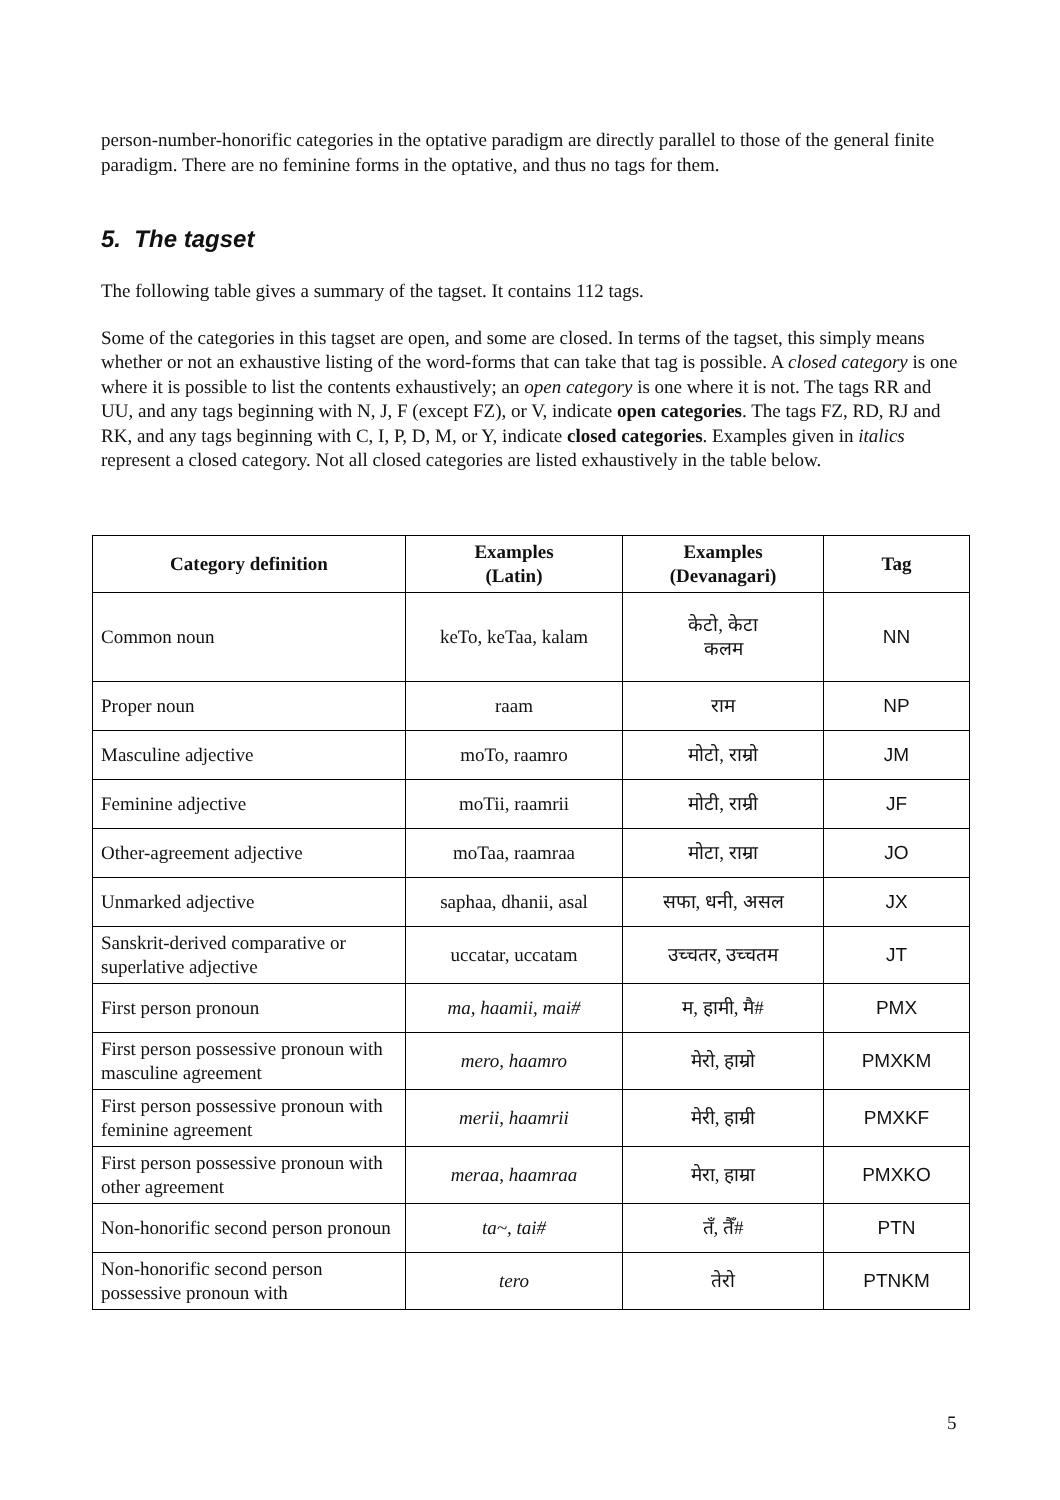person-number-honorific categories in the optative paradigm are directly parallel to those of the general finite paradigm. There are no feminine forms in the optative, and thus no tags for them.
5. The tagset
The following table gives a summary of the tagset. It contains 112 tags.
Some of the categories in this tagset are open, and some are closed. In terms of the tagset, this simply means whether or not an exhaustive listing of the word-forms that can take that tag is possible. A closed category is one where it is possible to list the contents exhaustively; an open category is one where it is not. The tags RR and UU, and any tags beginning with N, J, F (except FZ), or V, indicate open categories. The tags FZ, RD, RJ and RK, and any tags beginning with C, I, P, D, M, or Y, indicate closed categories. Examples given in italics represent a closed category. Not all closed categories are listed exhaustively in the table below.
| Category definition | Examples (Latin) | Examples (Devanagari) | Tag |
| --- | --- | --- | --- |
| Common noun | keTo, keTaa, kalam | केटो, केटा कलम | NN |
| Proper noun | raam | राम | NP |
| Masculine adjective | moTo, raamro | मोटो, राम्रो | JM |
| Feminine adjective | moTii, raamrii | मोटी, राम्री | JF |
| Other-agreement adjective | moTaa, raamraa | मोटा, राम्रा | JO |
| Unmarked adjective | saphaa, dhanii, asal | सफा, धनी, असल | JX |
| Sanskrit-derived comparative or superlative adjective | uccatar, uccatam | उच्चतर, उच्चतम | JT |
| First person pronoun | ma, haamii, mai# | म, हामी, मै# | PMX |
| First person possessive pronoun with masculine agreement | mero, haamro | मेरो, हाम्रो | PMXKM |
| First person possessive pronoun with feminine agreement | merii, haamrii | मेरी, हाम्री | PMXKF |
| First person possessive pronoun with other agreement | meraa, haamraa | मेरा, हाम्रा | PMXKO |
| Non-honorific second person pronoun | ta~, tai# | तँ, तैँ# | PTN |
| Non-honorific second person possessive pronoun with | tero | तेरो | PTNKM |
5